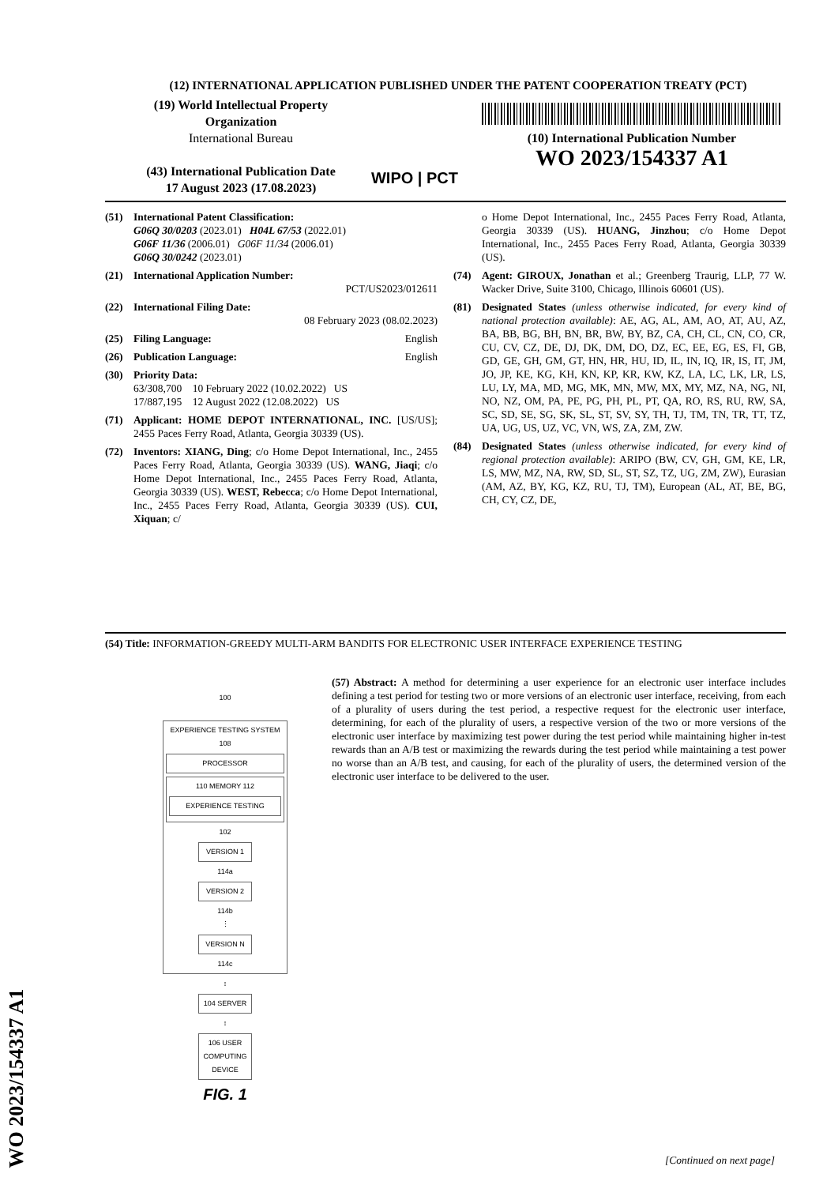(12) INTERNATIONAL APPLICATION PUBLISHED UNDER THE PATENT COOPERATION TREATY (PCT)
(19) World Intellectual Property
Organization
International Bureau
(43) International Publication Date
17 August 2023 (17.08.2023)
WIPO | PCT
(10) International Publication Number
WO 2023/154337 A1
(51) International Patent Classification:
G06Q 30/0203 (2023.01) H04L 67/53 (2022.01)
G06F 11/36 (2006.01) G06F 11/34 (2006.01)
G06Q 30/0242 (2023.01)
(21) International Application Number:
PCT/US2023/012611
(22) International Filing Date:
08 February 2023 (08.02.2023)
(25) Filing Language: English
(26) Publication Language: English
(30) Priority Data:
63/308,700 10 February 2022 (10.02.2022) US
17/887,195 12 August 2022 (12.08.2022) US
(71) Applicant: HOME DEPOT INTERNATIONAL, INC. [US/US]; 2455 Paces Ferry Road, Atlanta, Georgia 30339 (US).
(72) Inventors: XIANG, Ding; c/o Home Depot International, Inc., 2455 Paces Ferry Road, Atlanta, Georgia 30339 (US). WANG, Jiaqi; c/o Home Depot International, Inc., 2455 Paces Ferry Road, Atlanta, Georgia 30339 (US). WEST, Rebecca; c/o Home Depot International, Inc., 2455 Paces Ferry Road, Atlanta, Georgia 30339 (US). CUI, Xiquan; c/
o Home Depot International, Inc., 2455 Paces Ferry Road, Atlanta, Georgia 30339 (US). HUANG, Jinzhou; c/o Home Depot International, Inc., 2455 Paces Ferry Road, Atlanta, Georgia 30339 (US).
(74) Agent: GIROUX, Jonathan et al.; Greenberg Traurig, LLP, 77 W. Wacker Drive, Suite 3100, Chicago, Illinois 60601 (US).
(81) Designated States (unless otherwise indicated, for every kind of national protection available): AE, AG, AL, AM, AO, AT, AU, AZ, BA, BB, BG, BH, BN, BR, BW, BY, BZ, CA, CH, CL, CN, CO, CR, CU, CV, CZ, DE, DJ, DK, DM, DO, DZ, EC, EE, EG, ES, FI, GB, GD, GE, GH, GM, GT, HN, HR, HU, ID, IL, IN, IQ, IR, IS, IT, JM, JO, JP, KE, KG, KH, KN, KP, KR, KW, KZ, LA, LC, LK, LR, LS, LU, LY, MA, MD, MG, MK, MN, MW, MX, MY, MZ, NA, NG, NI, NO, NZ, OM, PA, PE, PG, PH, PL, PT, QA, RO, RS, RU, RW, SA, SC, SD, SE, SG, SK, SL, ST, SV, SY, TH, TJ, TM, TN, TR, TT, TZ, UA, UG, US, UZ, VC, VN, WS, ZA, ZM, ZW.
(84) Designated States (unless otherwise indicated, for every kind of regional protection available): ARIPO (BW, CV, GH, GM, KE, LR, LS, MW, MZ, NA, RW, SD, SL, ST, SZ, TZ, UG, ZM, ZW), Eurasian (AM, AZ, BY, KG, KZ, RU, TJ, TM), European (AL, AT, BE, BG, CH, CY, CZ, DE,
(54) Title: INFORMATION-GREEDY MULTI-ARM BANDITS FOR ELECTRONIC USER INTERFACE EXPERIENCE TESTING
(57) Abstract: A method for determining a user experience for an electronic user interface includes defining a test period for testing two or more versions of an electronic user interface, receiving, from each of a plurality of users during the test period, a respective request for the electronic user interface, determining, for each of the plurality of users, a respective version of the two or more versions of the electronic user interface by maximizing test power during the test period while maintaining higher in-test rewards than an A/B test or maximizing the rewards during the test period while maintaining a test power no worse than an A/B test, and causing, for each of the plurality of users, the determined version of the electronic user interface to be delivered to the user.
100
EXPERIENCE TESTING SYSTEM 108
PROCESSOR
110 MEMORY 112
EXPERIENCE TESTING
102
VERSION 1
114a
VERSION 2
114b
⋮
VERSION N
114c
↕
104 SERVER
↕
106 USER COMPUTING DEVICE
FIG. 1
WO 2023/154337 A1
[Continued on next page]